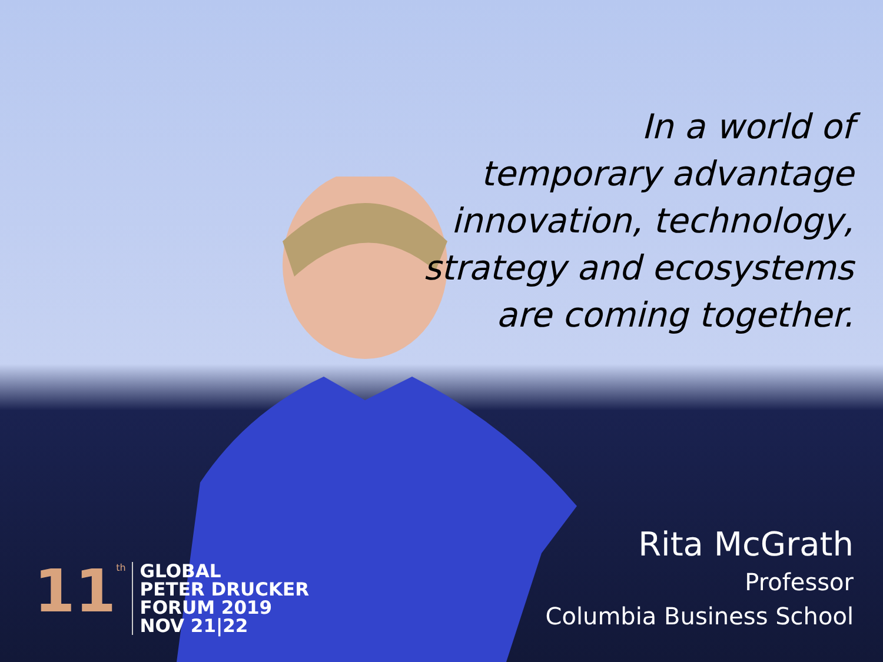In a world of
temporary advantage
innovation, technology,
strategy and ecosystems
are coming together.
Rita McGrath
Professor
Columbia Business School
11<sup>th</sup>
GLOBAL
PETER DRUCKER
FORUM 2019
NOV 21|22